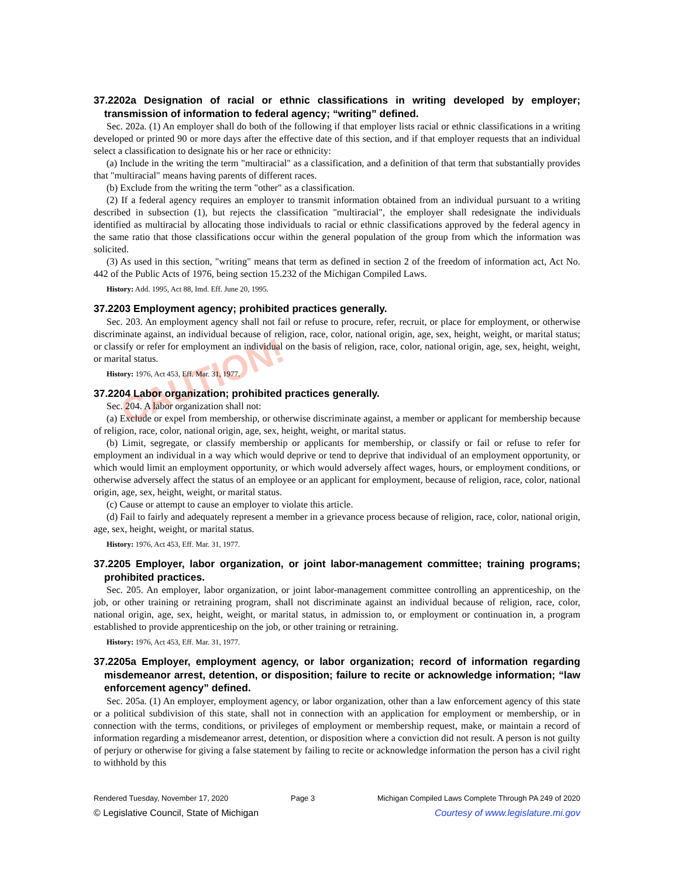CAUTION!
37.2202a Designation of racial or ethnic classifications in writing developed by employer; transmission of information to federal agency; “writing” defined.
Sec. 202a. (1) An employer shall do both of the following if that employer lists racial or ethnic classifications in a writing developed or printed 90 or more days after the effective date of this section, and if that employer requests that an individual select a classification to designate his or her race or ethnicity:
(a) Include in the writing the term "multiracial" as a classification, and a definition of that term that substantially provides that "multiracial" means having parents of different races.
(b) Exclude from the writing the term "other" as a classification.
(2) If a federal agency requires an employer to transmit information obtained from an individual pursuant to a writing described in subsection (1), but rejects the classification "multiracial", the employer shall redesignate the individuals identified as multiracial by allocating those individuals to racial or ethnic classifications approved by the federal agency in the same ratio that those classifications occur within the general population of the group from which the information was solicited.
(3) As used in this section, "writing" means that term as defined in section 2 of the freedom of information act, Act No. 442 of the Public Acts of 1976, being section 15.232 of the Michigan Compiled Laws.
History: Add. 1995, Act 88, Imd. Eff. June 20, 1995.
37.2203 Employment agency; prohibited practices generally.
Sec. 203. An employment agency shall not fail or refuse to procure, refer, recruit, or place for employment, or otherwise discriminate against, an individual because of religion, race, color, national origin, age, sex, height, weight, or marital status; or classify or refer for employment an individual on the basis of religion, race, color, national origin, age, sex, height, weight, or marital status.
History: 1976, Act 453, Eff. Mar. 31, 1977.
37.2204 Labor organization; prohibited practices generally.
Sec. 204. A labor organization shall not:
(a) Exclude or expel from membership, or otherwise discriminate against, a member or applicant for membership because of religion, race, color, national origin, age, sex, height, weight, or marital status.
(b) Limit, segregate, or classify membership or applicants for membership, or classify or fail or refuse to refer for employment an individual in a way which would deprive or tend to deprive that individual of an employment opportunity, or which would limit an employment opportunity, or which would adversely affect wages, hours, or employment conditions, or otherwise adversely affect the status of an employee or an applicant for employment, because of religion, race, color, national origin, age, sex, height, weight, or marital status.
(c) Cause or attempt to cause an employer to violate this article.
(d) Fail to fairly and adequately represent a member in a grievance process because of religion, race, color, national origin, age, sex, height, weight, or marital status.
History: 1976, Act 453, Eff. Mar. 31, 1977.
37.2205 Employer, labor organization, or joint labor-management committee; training programs; prohibited practices.
Sec. 205. An employer, labor organization, or joint labor-management committee controlling an apprenticeship, on the job, or other training or retraining program, shall not discriminate against an individual because of religion, race, color, national origin, age, sex, height, weight, or marital status, in admission to, or employment or continuation in, a program established to provide apprenticeship on the job, or other training or retraining.
History: 1976, Act 453, Eff. Mar. 31, 1977.
37.2205a Employer, employment agency, or labor organization; record of information regarding misdemeanor arrest, detention, or disposition; failure to recite or acknowledge information; “law enforcement agency” defined.
Sec. 205a. (1) An employer, employment agency, or labor organization, other than a law enforcement agency of this state or a political subdivision of this state, shall not in connection with an application for employment or membership, or in connection with the terms, conditions, or privileges of employment or membership request, make, or maintain a record of information regarding a misdemeanor arrest, detention, or disposition where a conviction did not result. A person is not guilty of perjury or otherwise for giving a false statement by failing to recite or acknowledge information the person has a civil right to withhold by this
Rendered Tuesday, November 17, 2020 Page 3 Michigan Compiled Laws Complete Through PA 249 of 2020
© Legislative Council, State of Michigan Courtesy of www.legislature.mi.gov